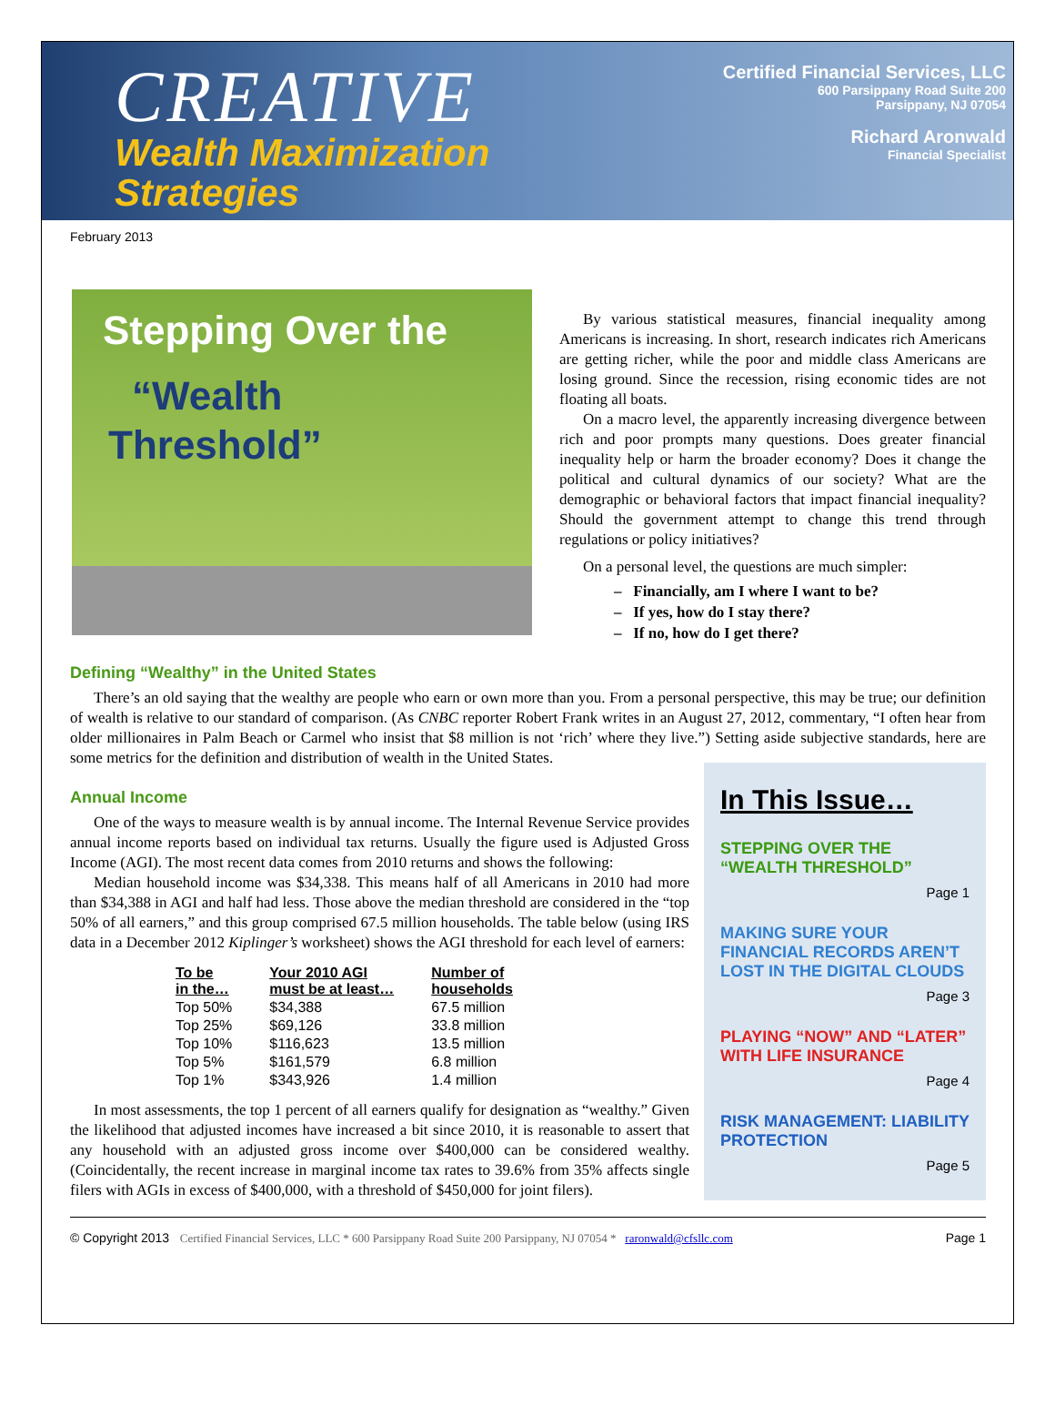CREATIVE
Wealth Maximization
Strategies
Certified Financial Services, LLC
600 Parsippany Road Suite 200
Parsippany, NJ 07054
Richard Aronwald
Financial Specialist
February 2013
Stepping Over the
“Wealth
Threshold”
By various statistical measures, financial inequality among Americans is increasing. In short, research indicates rich Americans are getting richer, while the poor and middle class Americans are losing ground. Since the recession, rising economic tides are not floating all boats.
On a macro level, the apparently increasing divergence between rich and poor prompts many questions. Does greater financial inequality help or harm the broader economy? Does it change the political and cultural dynamics of our society? What are the demographic or behavioral factors that impact financial inequality? Should the government attempt to change this trend through regulations or policy initiatives?
On a personal level, the questions are much simpler:
– Financially, am I where I want to be?
– If yes, how do I stay there?
– If no, how do I get there?
Defining “Wealthy” in the United States
There’s an old saying that the wealthy are people who earn or own more than you. From a personal perspective, this may be true; our definition of wealth is relative to our standard of comparison. (As CNBC reporter Robert Frank writes in an August 27, 2012, commentary, “I often hear from older millionaires in Palm Beach or Carmel who insist that $8 million is not ‘rich’ where they live.”) Setting aside subjective standards, here are some metrics for the definition and distribution of wealth in the United States.
Annual Income
One of the ways to measure wealth is by annual income. The Internal Revenue Service provides annual income reports based on individual tax returns. Usually the figure used is Adjusted Gross Income (AGI). The most recent data comes from 2010 returns and shows the following:
Median household income was $34,338. This means half of all Americans in 2010 had more than $34,388 in AGI and half had less. Those above the median threshold are considered in the “top 50% of all earners,” and this group comprised 67.5 million households. The table below (using IRS data in a December 2012 Kiplinger’s worksheet) shows the AGI threshold for each level of earners:
| To be in the… | Your 2010 AGI must be at least… | Number of households |
| --- | --- | --- |
| Top 50% | $34,388 | 67.5 million |
| Top 25% | $69,126 | 33.8 million |
| Top 10% | $116,623 | 13.5 million |
| Top 5% | $161,579 | 6.8 million |
| Top 1% | $343,926 | 1.4 million |
In most assessments, the top 1 percent of all earners qualify for designation as “wealthy.” Given the likelihood that adjusted incomes have increased a bit since 2010, it is reasonable to assert that any household with an adjusted gross income over $400,000 can be considered wealthy. (Coincidentally, the recent increase in marginal income tax rates to 39.6% from 35% affects single filers with AGIs in excess of $400,000, with a threshold of $450,000 for joint filers).
In This Issue…
STEPPING OVER THE “WEALTH THRESHOLD”
Page 1
MAKING SURE YOUR FINANCIAL RECORDS AREN’T LOST IN THE DIGITAL CLOUDS
Page 3
PLAYING “NOW” AND “LATER” WITH LIFE INSURANCE
Page 4
RISK MANAGEMENT: LIABILITY PROTECTION
Page 5
© Copyright 2013 Certified Financial Services, LLC * 600 Parsippany Road Suite 200 Parsippany, NJ 07054 * raronwald@cfsllc.com Page 1